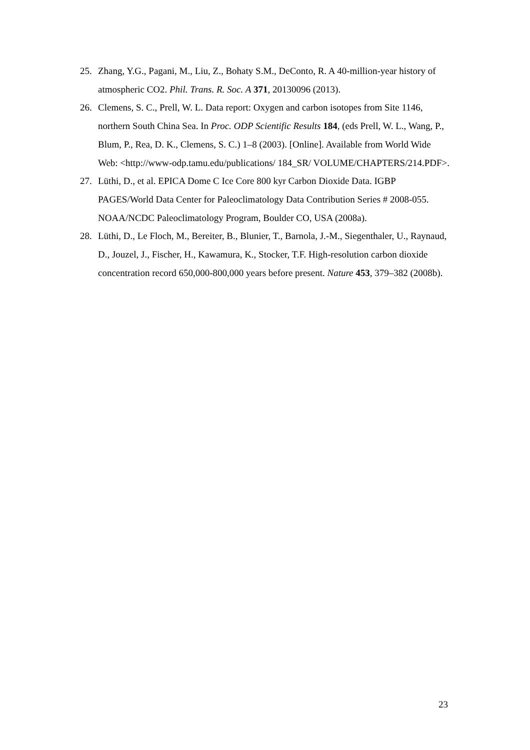25. Zhang, Y.G., Pagani, M., Liu, Z., Bohaty S.M., DeConto, R. A 40-million-year history of atmospheric CO2. Phil. Trans. R. Soc. A 371, 20130096 (2013).
26. Clemens, S. C., Prell, W. L. Data report: Oxygen and carbon isotopes from Site 1146, northern South China Sea. In Proc. ODP Scientific Results 184, (eds Prell, W. L., Wang, P., Blum, P., Rea, D. K., Clemens, S. C.) 1–8 (2003). [Online]. Available from World Wide Web: <http://www-odp.tamu.edu/publications/ 184_SR/ VOLUME/CHAPTERS/214.PDF>.
27. Lüthi, D., et al. EPICA Dome C Ice Core 800 kyr Carbon Dioxide Data. IGBP PAGES/World Data Center for Paleoclimatology Data Contribution Series # 2008-055. NOAA/NCDC Paleoclimatology Program, Boulder CO, USA (2008a).
28. Lüthi, D., Le Floch, M., Bereiter, B., Blunier, T., Barnola, J.-M., Siegenthaler, U., Raynaud, D., Jouzel, J., Fischer, H., Kawamura, K., Stocker, T.F. High-resolution carbon dioxide concentration record 650,000-800,000 years before present. Nature 453, 379–382 (2008b).
23